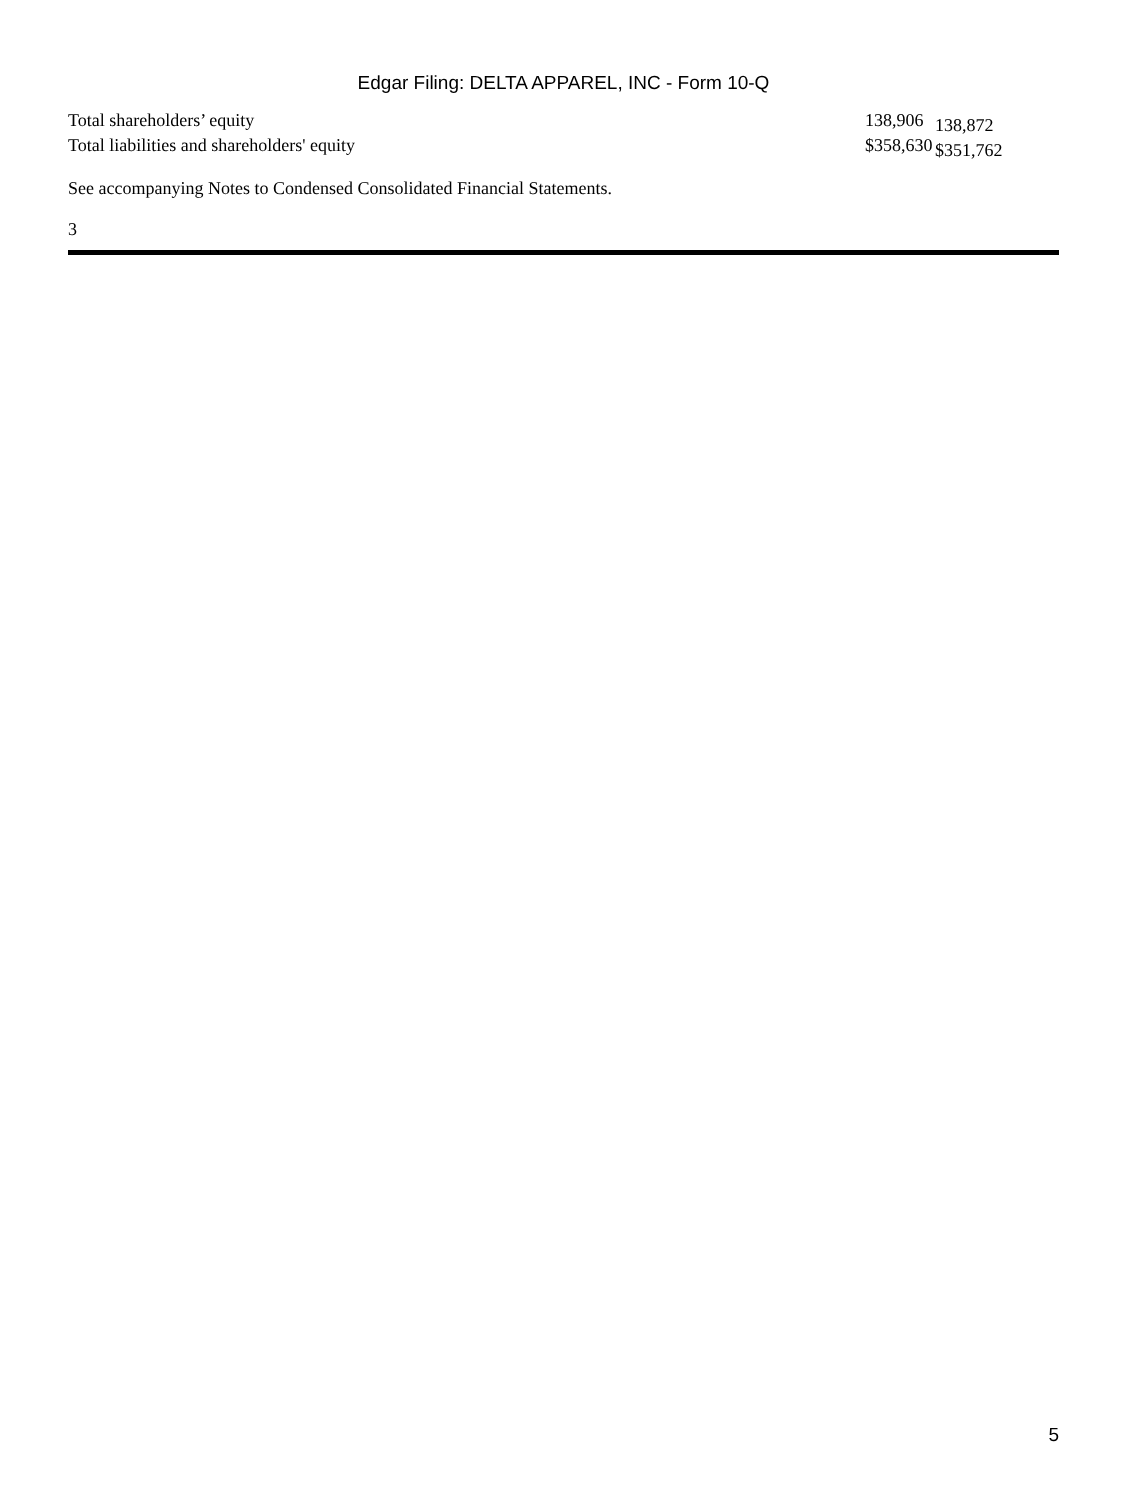Edgar Filing: DELTA APPAREL, INC - Form 10-Q
| Total shareholders’ equity | 138,906 | |
| Total liabilities and shareholders' equity | $358,630 | |
See accompanying Notes to Condensed Consolidated Financial Statements.
3
138,872
$351,762
5